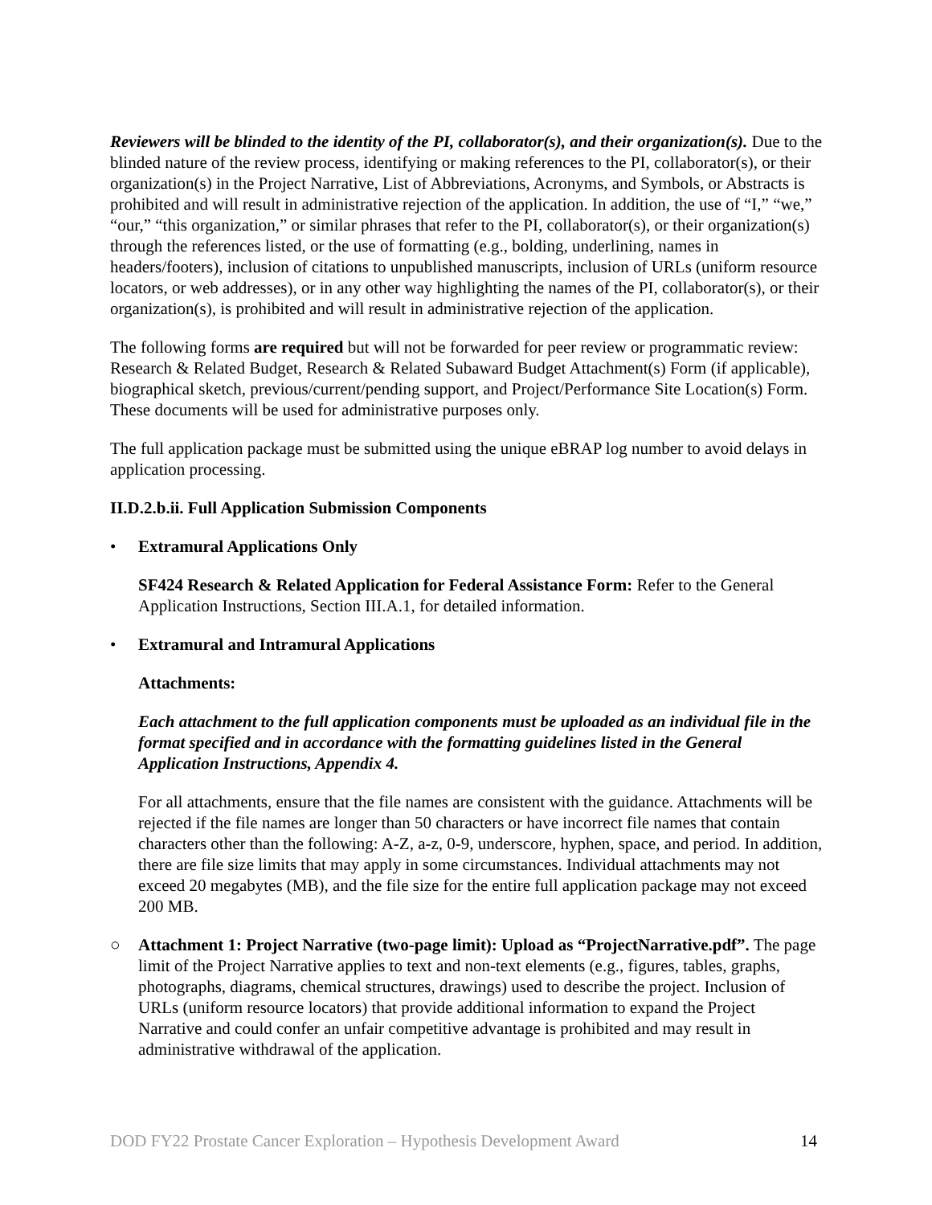Reviewers will be blinded to the identity of the PI, collaborator(s), and their organization(s). Due to the blinded nature of the review process, identifying or making references to the PI, collaborator(s), or their organization(s) in the Project Narrative, List of Abbreviations, Acronyms, and Symbols, or Abstracts is prohibited and will result in administrative rejection of the application. In addition, the use of “I,” “we,” “our,” “this organization,” or similar phrases that refer to the PI, collaborator(s), or their organization(s) through the references listed, or the use of formatting (e.g., bolding, underlining, names in headers/footers), inclusion of citations to unpublished manuscripts, inclusion of URLs (uniform resource locators, or web addresses), or in any other way highlighting the names of the PI, collaborator(s), or their organization(s), is prohibited and will result in administrative rejection of the application.
The following forms are required but will not be forwarded for peer review or programmatic review: Research & Related Budget, Research & Related Subaward Budget Attachment(s) Form (if applicable), biographical sketch, previous/current/pending support, and Project/Performance Site Location(s) Form. These documents will be used for administrative purposes only.
The full application package must be submitted using the unique eBRAP log number to avoid delays in application processing.
II.D.2.b.ii. Full Application Submission Components
• Extramural Applications Only
SF424 Research & Related Application for Federal Assistance Form: Refer to the General Application Instructions, Section III.A.1, for detailed information.
• Extramural and Intramural Applications
Attachments:
Each attachment to the full application components must be uploaded as an individual file in the format specified and in accordance with the formatting guidelines listed in the General Application Instructions, Appendix 4.
For all attachments, ensure that the file names are consistent with the guidance. Attachments will be rejected if the file names are longer than 50 characters or have incorrect file names that contain characters other than the following: A-Z, a-z, 0-9, underscore, hyphen, space, and period. In addition, there are file size limits that may apply in some circumstances. Individual attachments may not exceed 20 megabytes (MB), and the file size for the entire full application package may not exceed 200 MB.
○ Attachment 1: Project Narrative (two-page limit): Upload as “ProjectNarrative.pdf”. The page limit of the Project Narrative applies to text and non-text elements (e.g., figures, tables, graphs, photographs, diagrams, chemical structures, drawings) used to describe the project. Inclusion of URLs (uniform resource locators) that provide additional information to expand the Project Narrative and could confer an unfair competitive advantage is prohibited and may result in administrative withdrawal of the application.
DOD FY22 Prostate Cancer Exploration – Hypothesis Development Award 14